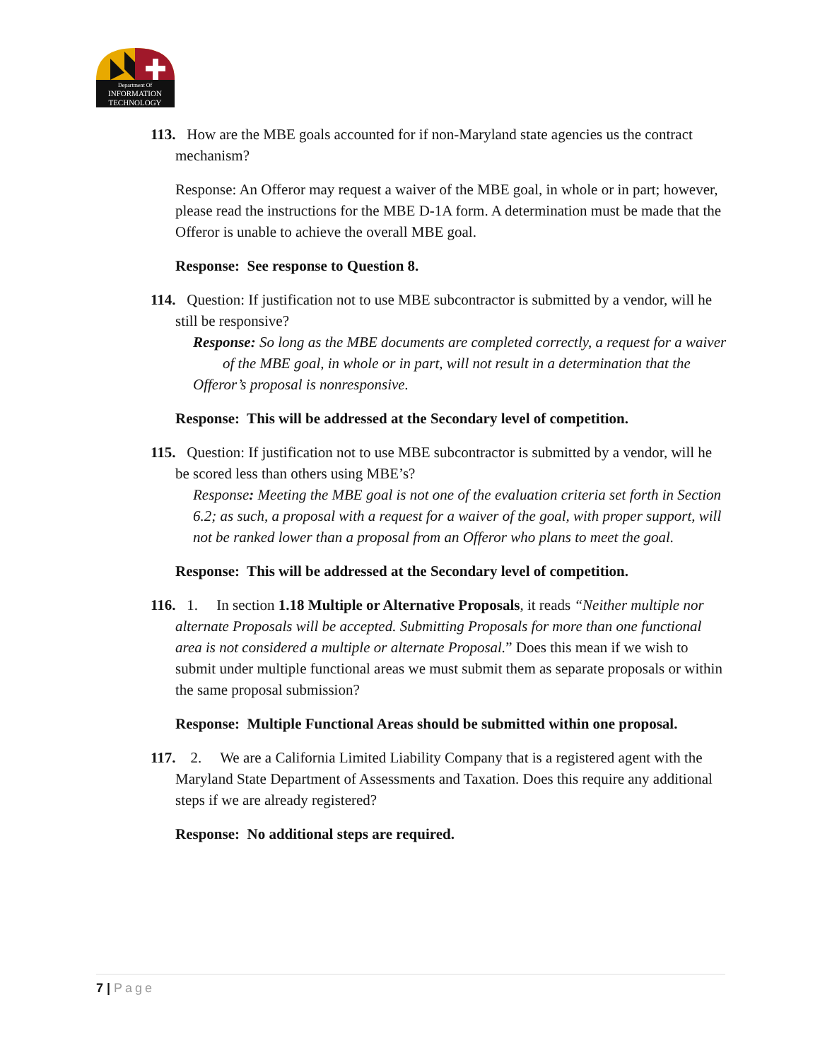Department Of
INFORMATION
TECHNOLOGY
113. How are the MBE goals accounted for if non-Maryland state agencies us the contract mechanism?
Response: An Offeror may request a waiver of the MBE goal, in whole or in part; however, please read the instructions for the MBE D-1A form. A determination must be made that the Offeror is unable to achieve the overall MBE goal.
Response: See response to Question 8.
114. Question: If justification not to use MBE subcontractor is submitted by a vendor, will he still be responsive?
Response: So long as the MBE documents are completed correctly, a request for a waiver of the MBE goal, in whole or in part, will not result in a determination that the Offeror’s proposal is nonresponsive.
Response: This will be addressed at the Secondary level of competition.
115. Question: If justification not to use MBE subcontractor is submitted by a vendor, will he be scored less than others using MBE’s?
Response: Meeting the MBE goal is not one of the evaluation criteria set forth in Section 6.2; as such, a proposal with a request for a waiver of the goal, with proper support, will not be ranked lower than a proposal from an Offeror who plans to meet the goal.
Response: This will be addressed at the Secondary level of competition.
116. 1. In section 1.18 Multiple or Alternative Proposals, it reads “Neither multiple nor alternate Proposals will be accepted. Submitting Proposals for more than one functional area is not considered a multiple or alternate Proposal.” Does this mean if we wish to submit under multiple functional areas we must submit them as separate proposals or within the same proposal submission?
Response: Multiple Functional Areas should be submitted within one proposal.
117. 2. We are a California Limited Liability Company that is a registered agent with the Maryland State Department of Assessments and Taxation. Does this require any additional steps if we are already registered?
Response: No additional steps are required.
7 | Page